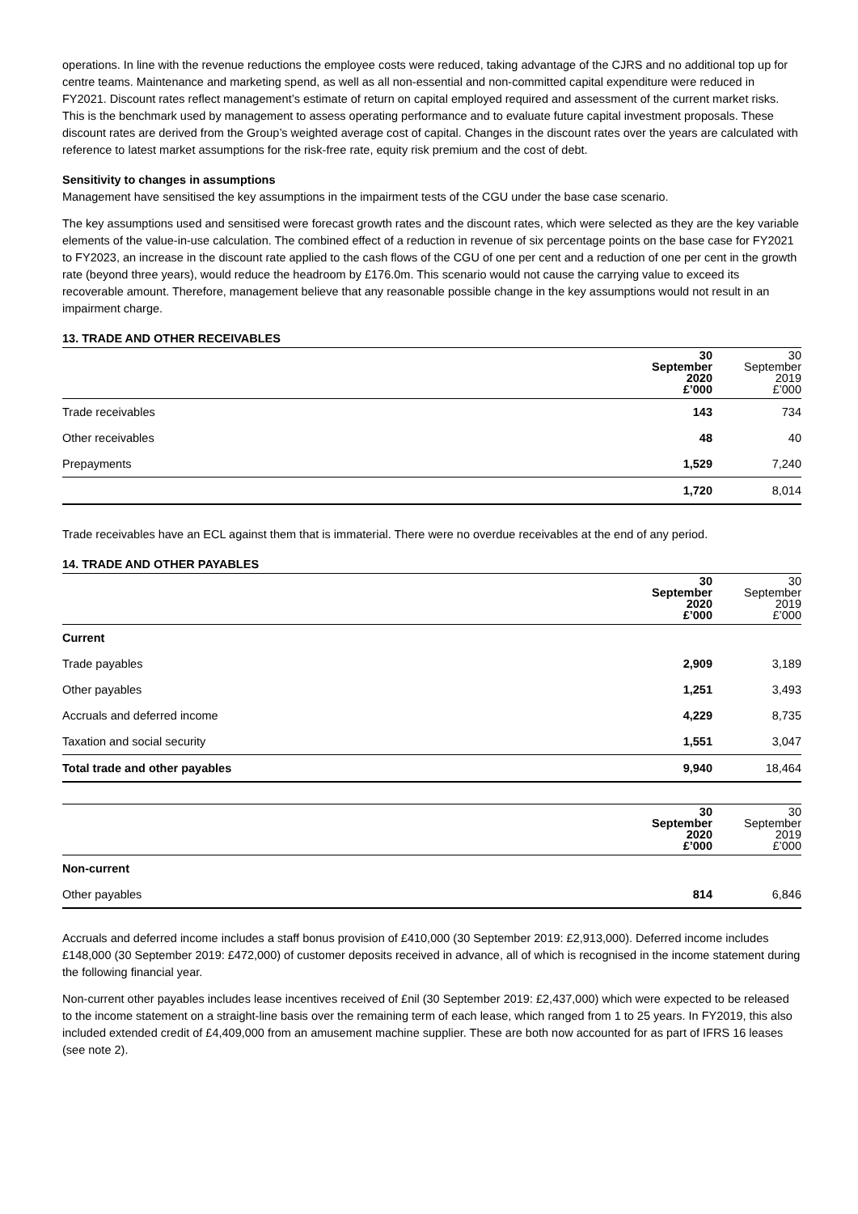operations. In line with the revenue reductions the employee costs were reduced, taking advantage of the CJRS and no additional top up for centre teams. Maintenance and marketing spend, as well as all non-essential and non-committed capital expenditure were reduced in FY2021. Discount rates reflect management’s estimate of return on capital employed required and assessment of the current market risks. This is the benchmark used by management to assess operating performance and to evaluate future capital investment proposals. These discount rates are derived from the Group’s weighted average cost of capital. Changes in the discount rates over the years are calculated with reference to latest market assumptions for the risk-free rate, equity risk premium and the cost of debt.
Sensitivity to changes in assumptions
Management have sensitised the key assumptions in the impairment tests of the CGU under the base case scenario.
The key assumptions used and sensitised were forecast growth rates and the discount rates, which were selected as they are the key variable elements of the value-in-use calculation. The combined effect of a reduction in revenue of six percentage points on the base case for FY2021 to FY2023, an increase in the discount rate applied to the cash flows of the CGU of one per cent and a reduction of one per cent in the growth rate (beyond three years), would reduce the headroom by £176.0m. This scenario would not cause the carrying value to exceed its recoverable amount. Therefore, management believe that any reasonable possible change in the key assumptions would not result in an impairment charge.
13. TRADE AND OTHER RECEIVABLES
| | 30 September 2020 £’000 | 30 September 2019 £’000 |
| --- | --- | --- |
| Trade receivables | 143 | 734 |
| Other receivables | 48 | 40 |
| Prepayments | 1,529 | 7,240 |
| | 1,720 | 8,014 |
Trade receivables have an ECL against them that is immaterial. There were no overdue receivables at the end of any period.
14. TRADE AND OTHER PAYABLES
| | 30 September 2020 £’000 | 30 September 2019 £’000 |
| --- | --- | --- |
| Current | | |
| Trade payables | 2,909 | 3,189 |
| Other payables | 1,251 | 3,493 |
| Accruals and deferred income | 4,229 | 8,735 |
| Taxation and social security | 1,551 | 3,047 |
| Total trade and other payables | 9,940 | 18,464 |
| | 30 September 2020 £’000 | 30 September 2019 £’000 |
| --- | --- | --- |
| Non-current | | |
| Other payables | 814 | 6,846 |
Accruals and deferred income includes a staff bonus provision of £410,000 (30 September 2019: £2,913,000). Deferred income includes £148,000 (30 September 2019: £472,000) of customer deposits received in advance, all of which is recognised in the income statement during the following financial year.
Non-current other payables includes lease incentives received of £nil (30 September 2019: £2,437,000) which were expected to be released to the income statement on a straight-line basis over the remaining term of each lease, which ranged from 1 to 25 years. In FY2019, this also included extended credit of £4,409,000 from an amusement machine supplier. These are both now accounted for as part of IFRS 16 leases (see note 2).